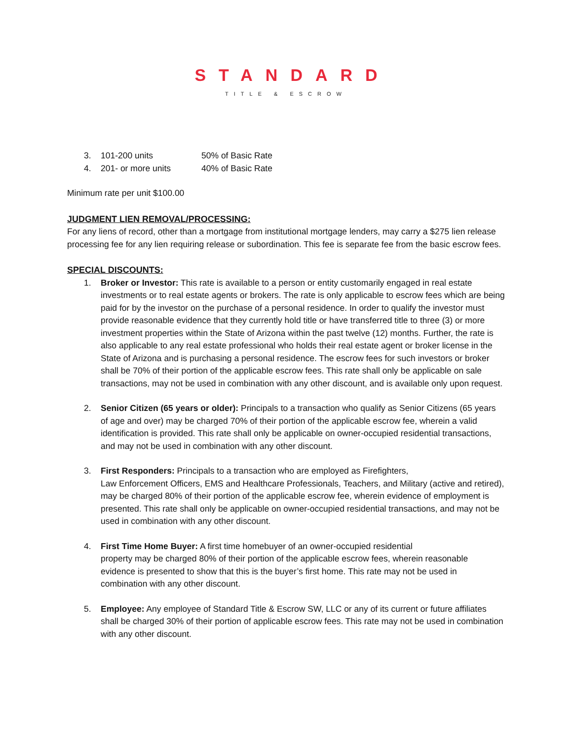STANDARD
TITLE & ESCROW
3. 101-200 units 50% of Basic Rate
4. 201- or more units 40% of Basic Rate
Minimum rate per unit $100.00
JUDGMENT LIEN REMOVAL/PROCESSING:
For any liens of record, other than a mortgage from institutional mortgage lenders, may carry a $275 lien release processing fee for any lien requiring release or subordination. This fee is separate fee from the basic escrow fees.
SPECIAL DISCOUNTS:
1. Broker or Investor: This rate is available to a person or entity customarily engaged in real estate investments or to real estate agents or brokers. The rate is only applicable to escrow fees which are being paid for by the investor on the purchase of a personal residence. In order to qualify the investor must provide reasonable evidence that they currently hold title or have transferred title to three (3) or more investment properties within the State of Arizona within the past twelve (12) months. Further, the rate is also applicable to any real estate professional who holds their real estate agent or broker license in the State of Arizona and is purchasing a personal residence. The escrow fees for such investors or broker shall be 70% of their portion of the applicable escrow fees. This rate shall only be applicable on sale transactions, may not be used in combination with any other discount, and is available only upon request.
2. Senior Citizen (65 years or older): Principals to a transaction who qualify as Senior Citizens (65 years of age and over) may be charged 70% of their portion of the applicable escrow fee, wherein a valid identification is provided. This rate shall only be applicable on owner-occupied residential transactions, and may not be used in combination with any other discount.
3. First Responders: Principals to a transaction who are employed as Firefighters,
Law Enforcement Officers, EMS and Healthcare Professionals, Teachers, and Military (active and retired), may be charged 80% of their portion of the applicable escrow fee, wherein evidence of employment is presented. This rate shall only be applicable on owner-occupied residential transactions, and may not be used in combination with any other discount.
4. First Time Home Buyer: A first time homebuyer of an owner-occupied residential
property may be charged 80% of their portion of the applicable escrow fees, wherein reasonable evidence is presented to show that this is the buyer’s first home. This rate may not be used in combination with any other discount.
5. Employee: Any employee of Standard Title & Escrow SW, LLC or any of its current or future affiliates shall be charged 30% of their portion of applicable escrow fees. This rate may not be used in combination with any other discount.